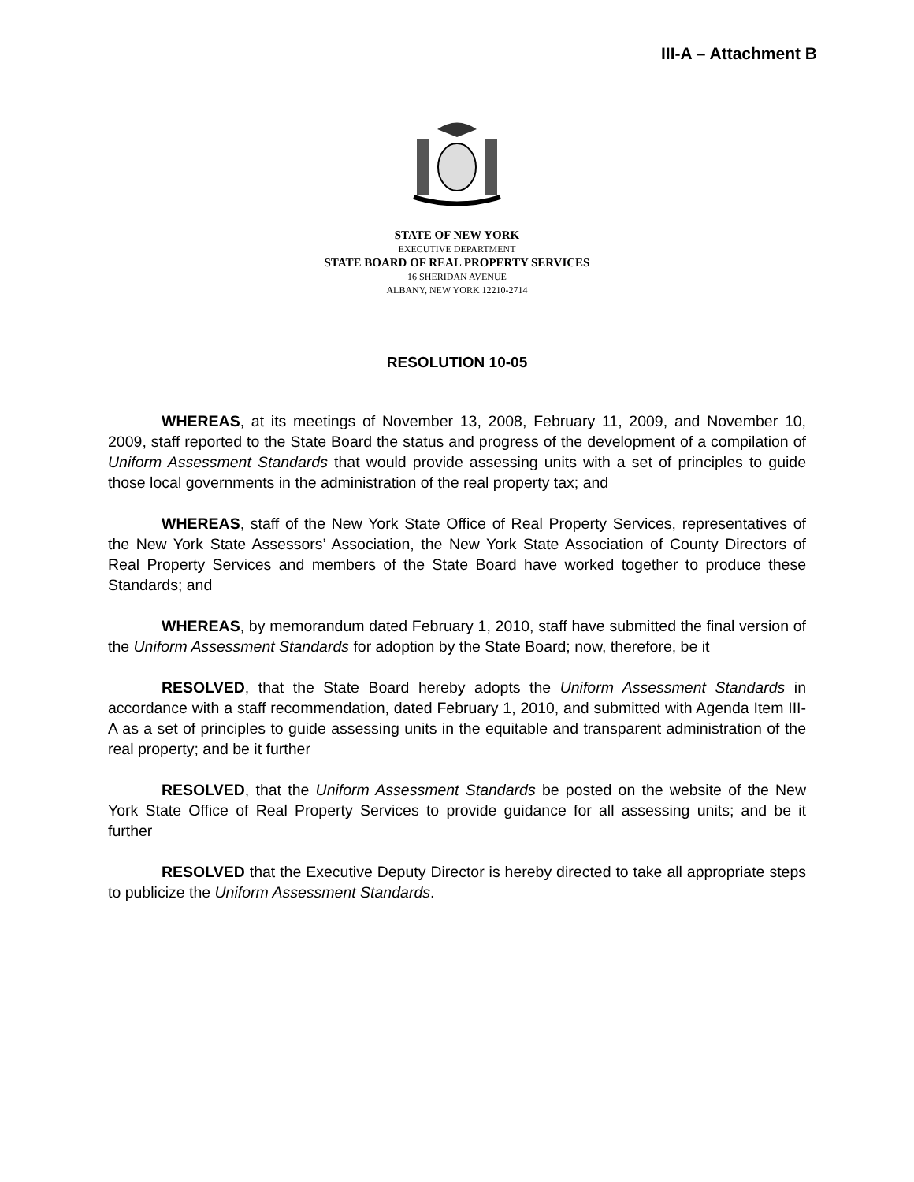III-A – Attachment B
STATE OF NEW YORK
EXECUTIVE DEPARTMENT
STATE BOARD OF REAL PROPERTY SERVICES
16 SHERIDAN AVENUE
ALBANY, NEW YORK 12210-2714
RESOLUTION 10-05
WHEREAS, at its meetings of November 13, 2008, February 11, 2009, and November 10, 2009, staff reported to the State Board the status and progress of the development of a compilation of Uniform Assessment Standards that would provide assessing units with a set of principles to guide those local governments in the administration of the real property tax; and
WHEREAS, staff of the New York State Office of Real Property Services, representatives of the New York State Assessors’ Association, the New York State Association of County Directors of Real Property Services and members of the State Board have worked together to produce these Standards; and
WHEREAS, by memorandum dated February 1, 2010, staff have submitted the final version of the Uniform Assessment Standards for adoption by the State Board; now, therefore, be it
RESOLVED, that the State Board hereby adopts the Uniform Assessment Standards in accordance with a staff recommendation, dated February 1, 2010, and submitted with Agenda Item III-A as a set of principles to guide assessing units in the equitable and transparent administration of the real property; and be it further
RESOLVED, that the Uniform Assessment Standards be posted on the website of the New York State Office of Real Property Services to provide guidance for all assessing units; and be it further
RESOLVED that the Executive Deputy Director is hereby directed to take all appropriate steps to publicize the Uniform Assessment Standards.